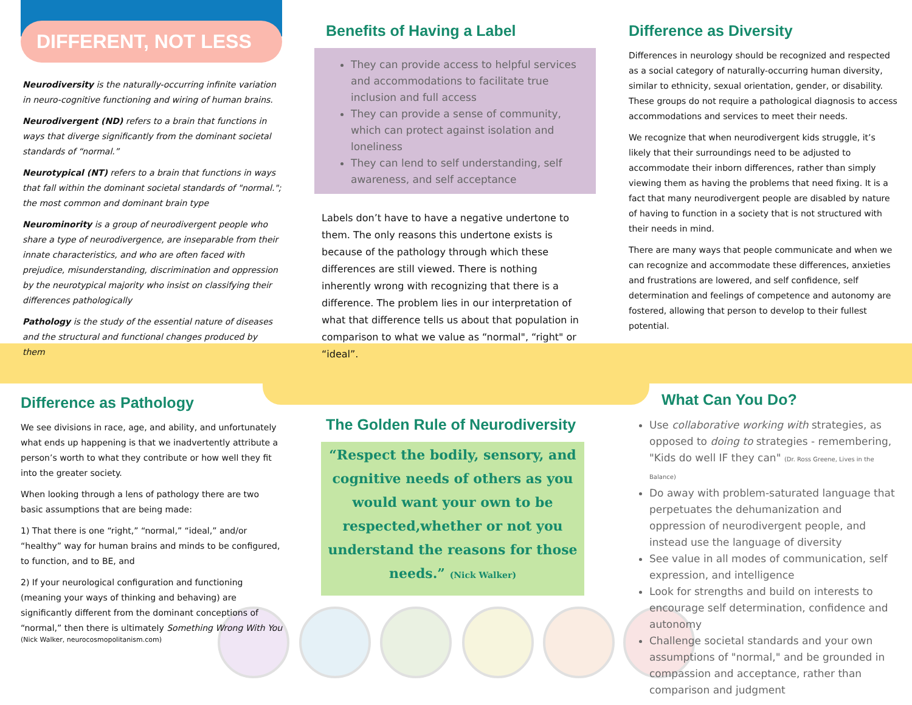DIFFERENT, NOT LESS
Neurodiversity is the naturally-occurring infinite variation in neuro-cognitive functioning and wiring of human brains.
Neurodivergent (ND) refers to a brain that functions in ways that diverge significantly from the dominant societal standards of “normal.”
Neurotypical (NT) refers to a brain that functions in ways that fall within the dominant societal standards of "normal."; the most common and dominant brain type
Neurominority is a group of neurodivergent people who share a type of neurodivergence, are inseparable from their innate characteristics, and who are often faced with prejudice, misunderstanding, discrimination and oppression by the neurotypical majority who insist on classifying their differences pathologically
Pathology is the study of the essential nature of diseases and the structural and functional changes produced by them
Benefits of Having a Label
They can provide access to helpful services and accommodations to facilitate true inclusion and full access
They can provide a sense of community, which can protect against isolation and loneliness
They can lend to self understanding, self awareness, and self acceptance
Labels don’t have to have a negative undertone to them. The only reasons this undertone exists is because of the pathology through which these differences are still viewed. There is nothing inherently wrong with recognizing that there is a difference. The problem lies in our interpretation of what that difference tells us about that population in comparison to what we value as “normal", “right" or “ideal”.
Difference as Diversity
Differences in neurology should be recognized and respected as a social category of naturally-occurring human diversity, similar to ethnicity, sexual orientation, gender, or disability. These groups do not require a pathological diagnosis to access accommodations and services to meet their needs.
We recognize that when neurodivergent kids struggle, it’s likely that their surroundings need to be adjusted to accommodate their inborn differences, rather than simply viewing them as having the problems that need fixing. It is a fact that many neurodivergent people are disabled by nature of having to function in a society that is not structured with their needs in mind.
There are many ways that people communicate and when we can recognize and accommodate these differences, anxieties and frustrations are lowered, and self confidence, self determination and feelings of competence and autonomy are fostered, allowing that person to develop to their fullest potential.
Difference as Pathology
We see divisions in race, age, and ability, and unfortunately what ends up happening is that we inadvertently attribute a person’s worth to what they contribute or how well they fit into the greater society.
When looking through a lens of pathology there are two basic assumptions that are being made:
1) That there is one “right,” “normal,” “ideal,” and/or “healthy” way for human brains and minds to be configured, to function, and to BE, and
2) If your neurological configuration and functioning (meaning your ways of thinking and behaving) are significantly different from the dominant conceptions of “normal,” then there is ultimately Something Wrong With You
(Nick Walker, neurocosmopolitanism.com)
The Golden Rule of Neurodiversity
“Respect the bodily, sensory, and cognitive needs of others as you would want your own to be respected,whether or not you understand the reasons for those needs.” (Nick Walker)
What Can You Do?
Use collaborative working with strategies, as opposed to doing to strategies - remembering, "Kids do well IF they can" (Dr. Ross Greene, Lives in the Balance)
Do away with problem-saturated language that perpetuates the dehumanization and oppression of neurodivergent people, and instead use the language of diversity
See value in all modes of communication, self expression, and intelligence
Look for strengths and build on interests to encourage self determination, confidence and autonomy
Challenge societal standards and your own assumptions of "normal," and be grounded in compassion and acceptance, rather than comparison and judgment